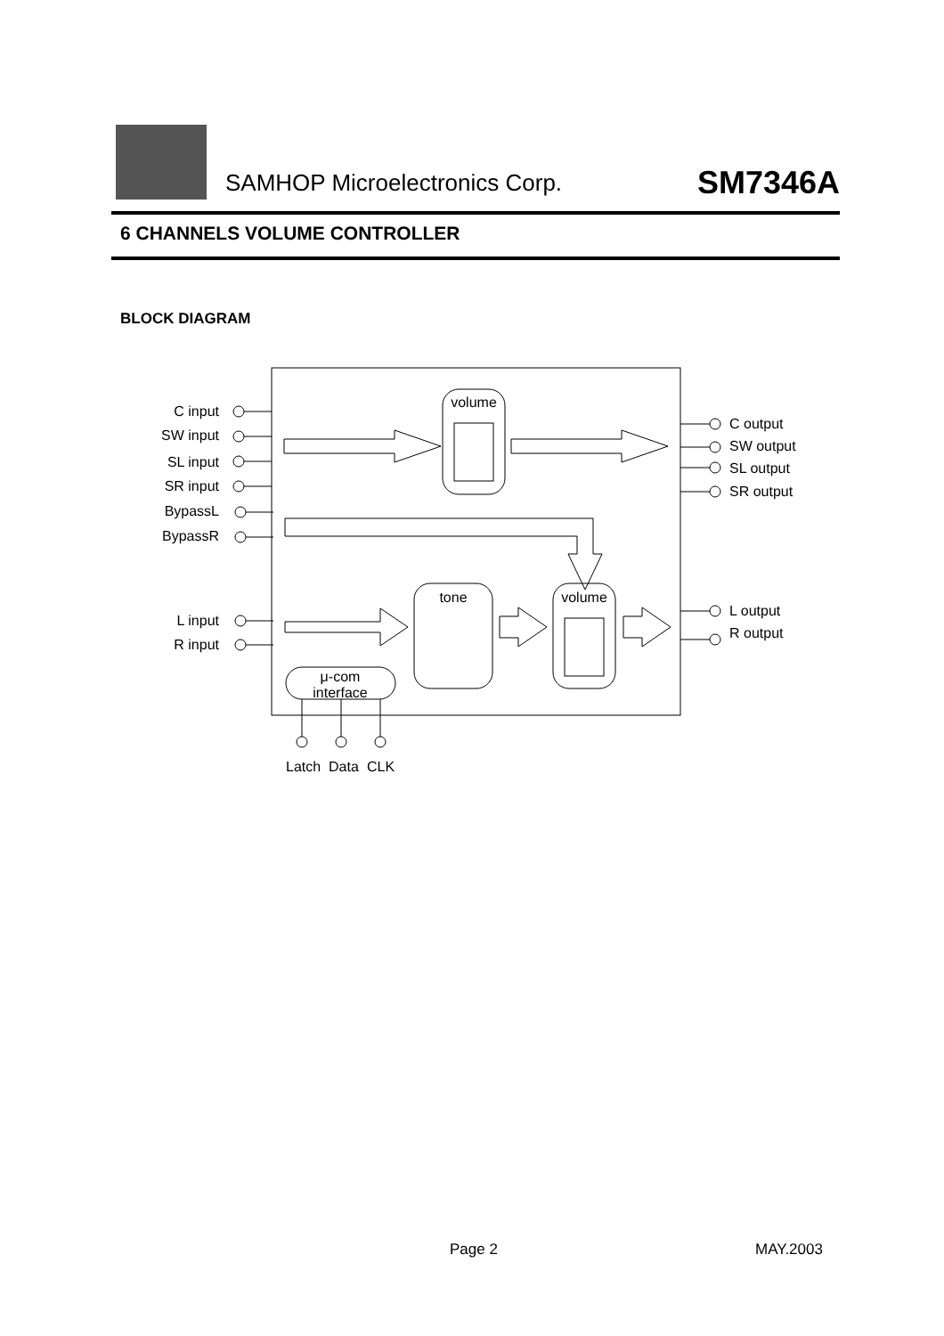SAMHOP Microelectronics Corp. SM7346A
6 CHANNELS VOLUME CONTROLLER
BLOCK DIAGRAM
C input
SW input
SL input
SR input
BypassL
BypassR
L input
R input
volume
tone
volume
μ-com
interface
C output
SW output
SL output
SR output
L output
R output
Latch
Data
CLK
Page 2 MAY.2003